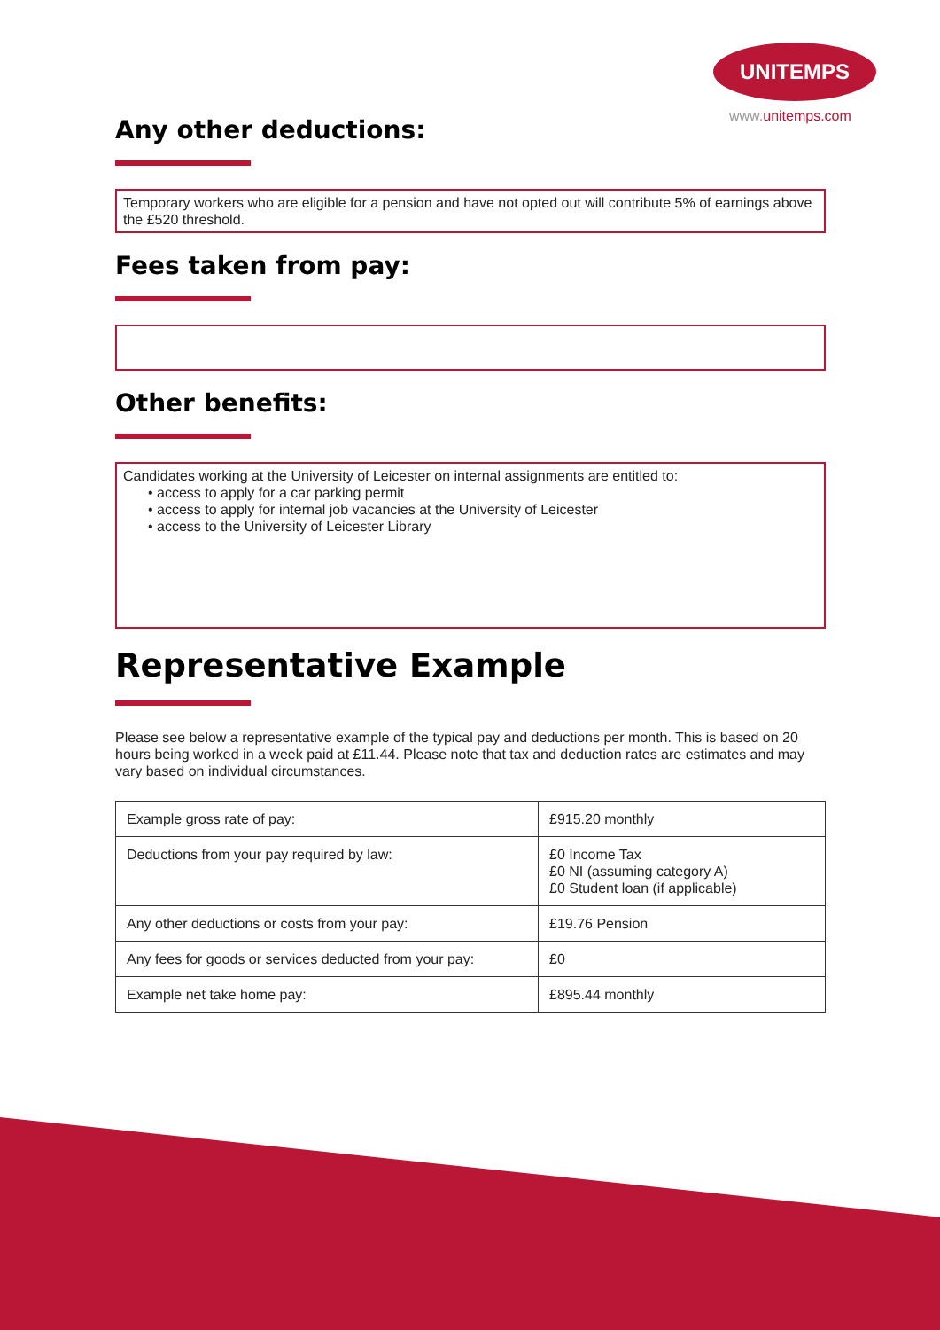UNITEMPS
www.unitemps.com
Any other deductions:
Temporary workers who are eligible for a pension and have not opted out will contribute 5% of earnings above the £520 threshold.
Fees taken from pay:
Other benefits:
Candidates working at the University of Leicester on internal assignments are entitled to:
• access to apply for a car parking permit
• access to apply for internal job vacancies at the University of Leicester
• access to the University of Leicester Library
Representative Example
Please see below a representative example of the typical pay and deductions per month. This is based on 20 hours being worked in a week paid at £11.44. Please note that tax and deduction rates are estimates and may vary based on individual circumstances.
| Example gross rate of pay: | £915.20 monthly |
| Deductions from your pay required by law: | £0 Income Tax £0 NI (assuming category A) £0 Student loan (if applicable) |
| Any other deductions or costs from your pay: | £19.76 Pension |
| Any fees for goods or services deducted from your pay: | £0 |
| Example net take home pay: | £895.44 monthly |